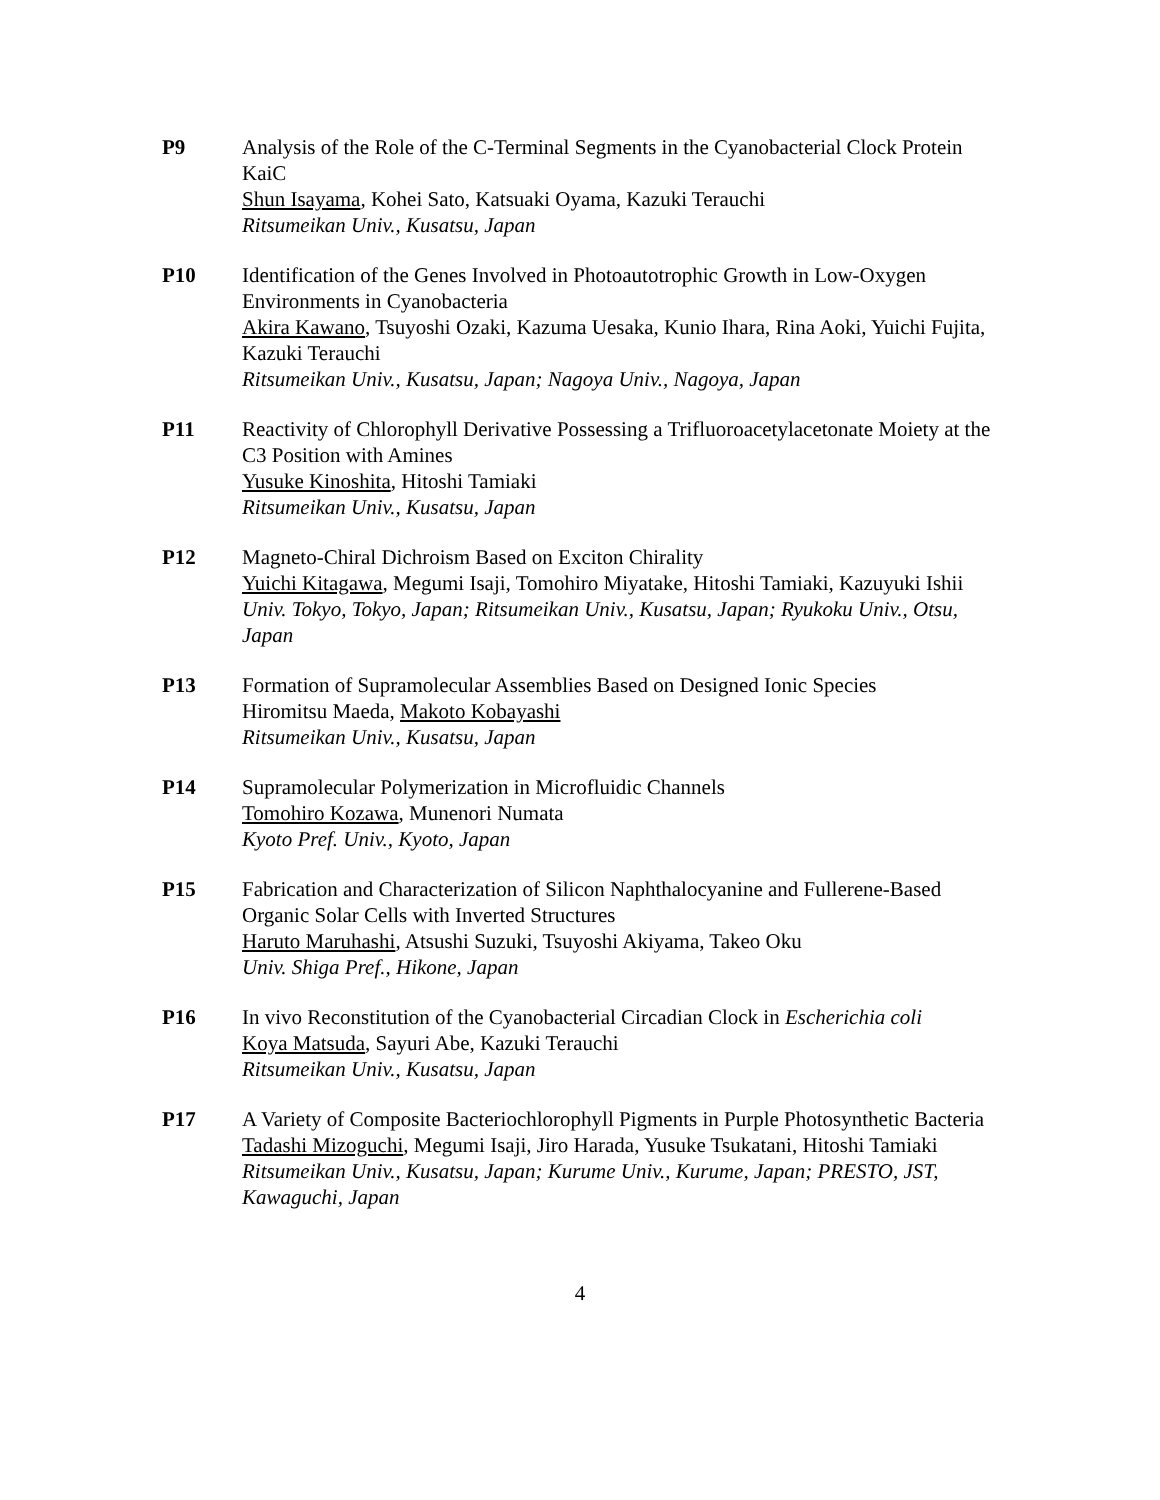P9 Analysis of the Role of the C-Terminal Segments in the Cyanobacterial Clock Protein KaiC
Shun Isayama, Kohei Sato, Katsuaki Oyama, Kazuki Terauchi
Ritsumeikan Univ., Kusatsu, Japan
P10 Identification of the Genes Involved in Photoautotrophic Growth in Low-Oxygen Environments in Cyanobacteria
Akira Kawano, Tsuyoshi Ozaki, Kazuma Uesaka, Kunio Ihara, Rina Aoki, Yuichi Fujita, Kazuki Terauchi
Ritsumeikan Univ., Kusatsu, Japan; Nagoya Univ., Nagoya, Japan
P11 Reactivity of Chlorophyll Derivative Possessing a Trifluoroacetylacetonate Moiety at the C3 Position with Amines
Yusuke Kinoshita, Hitoshi Tamiaki
Ritsumeikan Univ., Kusatsu, Japan
P12 Magneto-Chiral Dichroism Based on Exciton Chirality
Yuichi Kitagawa, Megumi Isaji, Tomohiro Miyatake, Hitoshi Tamiaki, Kazuyuki Ishii
Univ. Tokyo, Tokyo, Japan; Ritsumeikan Univ., Kusatsu, Japan; Ryukoku Univ., Otsu, Japan
P13 Formation of Supramolecular Assemblies Based on Designed Ionic Species
Hiromitsu Maeda, Makoto Kobayashi
Ritsumeikan Univ., Kusatsu, Japan
P14 Supramolecular Polymerization in Microfluidic Channels
Tomohiro Kozawa, Munenori Numata
Kyoto Pref. Univ., Kyoto, Japan
P15 Fabrication and Characterization of Silicon Naphthalocyanine and Fullerene-Based Organic Solar Cells with Inverted Structures
Haruto Maruhashi, Atsushi Suzuki, Tsuyoshi Akiyama, Takeo Oku
Univ. Shiga Pref., Hikone, Japan
P16 In vivo Reconstitution of the Cyanobacterial Circadian Clock in Escherichia coli
Koya Matsuda, Sayuri Abe, Kazuki Terauchi
Ritsumeikan Univ., Kusatsu, Japan
P17 A Variety of Composite Bacteriochlorophyll Pigments in Purple Photosynthetic Bacteria
Tadashi Mizoguchi, Megumi Isaji, Jiro Harada, Yusuke Tsukatani, Hitoshi Tamiaki
Ritsumeikan Univ., Kusatsu, Japan; Kurume Univ., Kurume, Japan; PRESTO, JST, Kawaguchi, Japan
4